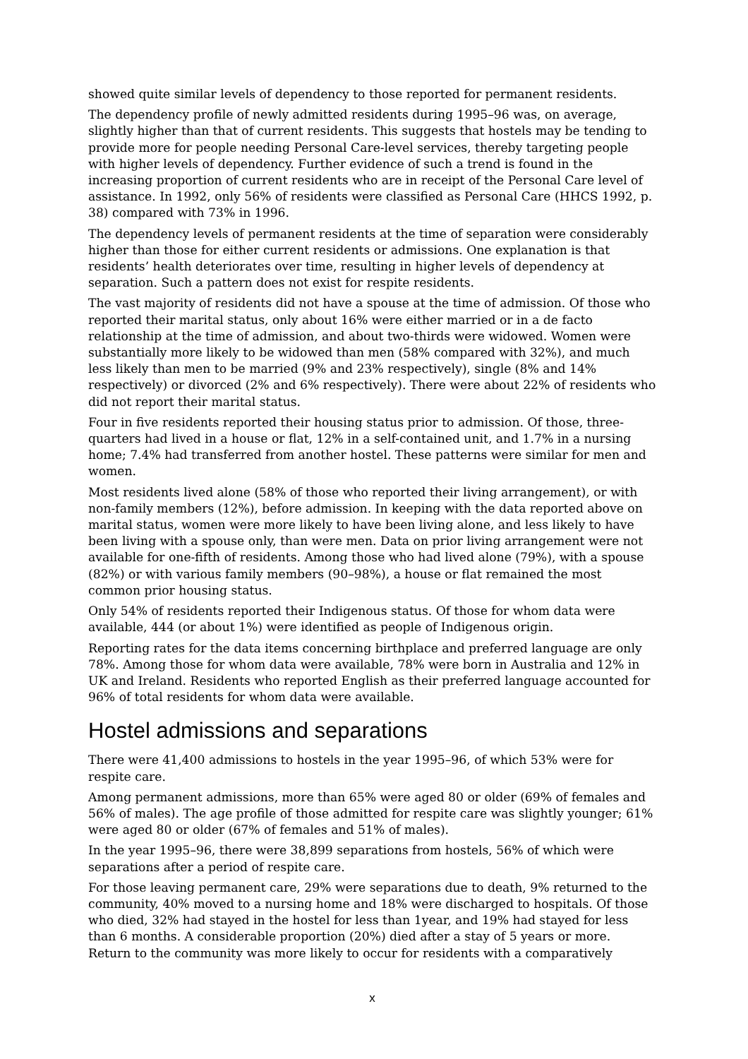showed quite similar levels of dependency to those reported for permanent residents.
The dependency profile of newly admitted residents during 1995–96 was, on average, slightly higher than that of current residents. This suggests that hostels may be tending to provide more for people needing Personal Care-level services, thereby targeting people with higher levels of dependency. Further evidence of such a trend is found in the increasing proportion of current residents who are in receipt of the Personal Care level of assistance. In 1992, only 56% of residents were classified as Personal Care (HHCS 1992, p. 38) compared with 73% in 1996.
The dependency levels of permanent residents at the time of separation were considerably higher than those for either current residents or admissions. One explanation is that residents’ health deteriorates over time, resulting in higher levels of dependency at separation. Such a pattern does not exist for respite residents.
The vast majority of residents did not have a spouse at the time of admission. Of those who reported their marital status, only about 16% were either married or in a de facto relationship at the time of admission, and about two-thirds were widowed. Women were substantially more likely to be widowed than men (58% compared with 32%), and much less likely than men to be married (9% and 23% respectively), single (8% and 14% respectively) or divorced (2% and 6% respectively). There were about 22% of residents who did not report their marital status.
Four in five residents reported their housing status prior to admission. Of those, three-quarters had lived in a house or flat, 12% in a self-contained unit, and 1.7% in a nursing home; 7.4% had transferred from another hostel. These patterns were similar for men and women.
Most residents lived alone (58% of those who reported their living arrangement), or with non-family members (12%), before admission. In keeping with the data reported above on marital status, women were more likely to have been living alone, and less likely to have been living with a spouse only, than were men. Data on prior living arrangement were not available for one-fifth of residents. Among those who had lived alone (79%), with a spouse (82%) or with various family members (90–98%), a house or flat remained the most common prior housing status.
Only 54% of residents reported their Indigenous status. Of those for whom data were available, 444 (or about 1%) were identified as people of Indigenous origin.
Reporting rates for the data items concerning birthplace and preferred language are only 78%. Among those for whom data were available, 78% were born in Australia and 12% in UK and Ireland. Residents who reported English as their preferred language accounted for 96% of total residents for whom data were available.
Hostel admissions and separations
There were 41,400 admissions to hostels in the year 1995–96, of which 53% were for respite care.
Among permanent admissions, more than 65% were aged 80 or older (69% of females and 56% of males). The age profile of those admitted for respite care was slightly younger; 61% were aged 80 or older (67% of females and 51% of males).
In the year 1995–96, there were 38,899 separations from hostels, 56% of which were separations after a period of respite care.
For those leaving permanent care, 29% were separations due to death, 9% returned to the community, 40% moved to a nursing home and 18% were discharged to hospitals. Of those who died, 32% had stayed in the hostel for less than 1year, and 19% had stayed for less than 6 months. A considerable proportion (20%) died after a stay of 5 years or more. Return to the community was more likely to occur for residents with a comparatively
x